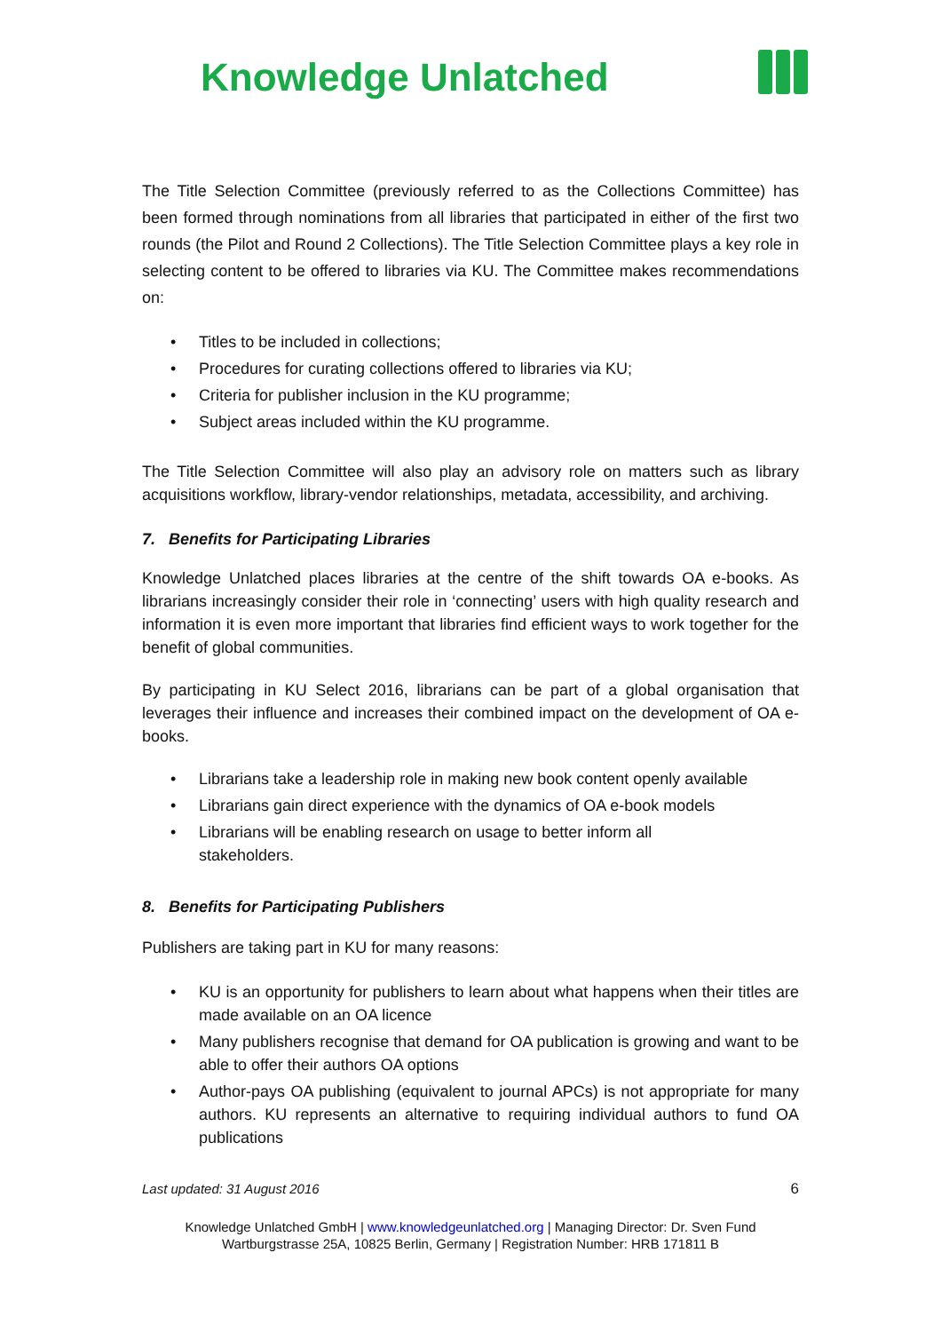Knowledge Unlatched
The Title Selection Committee (previously referred to as the Collections Committee) has been formed through nominations from all libraries that participated in either of the first two rounds (the Pilot and Round 2 Collections). The Title Selection Committee plays a key role in selecting content to be offered to libraries via KU. The Committee makes recommendations on:
• Titles to be included in collections;
• Procedures for curating collections offered to libraries via KU;
• Criteria for publisher inclusion in the KU programme;
• Subject areas included within the KU programme.
The Title Selection Committee will also play an advisory role on matters such as library acquisitions workflow, library-vendor relationships, metadata, accessibility, and archiving.
7. Benefits for Participating Libraries
Knowledge Unlatched places libraries at the centre of the shift towards OA e-books. As librarians increasingly consider their role in ‘connecting’ users with high quality research and information it is even more important that libraries find efficient ways to work together for the benefit of global communities.
By participating in KU Select 2016, librarians can be part of a global organisation that leverages their influence and increases their combined impact on the development of OA e-books.
• Librarians take a leadership role in making new book content openly available
• Librarians gain direct experience with the dynamics of OA e-book models
• Librarians will be enabling research on usage to better inform all
stakeholders.
8. Benefits for Participating Publishers
Publishers are taking part in KU for many reasons:
• KU is an opportunity for publishers to learn about what happens when their titles are made available on an OA licence
• Many publishers recognise that demand for OA publication is growing and want to be able to offer their authors OA options
• Author-pays OA publishing (equivalent to journal APCs) is not appropriate for many authors. KU represents an alternative to requiring individual authors to fund OA publications
Last updated: 31 August 2016 6
Knowledge Unlatched GmbH | www.knowledgeunlatched.org | Managing Director: Dr. Sven Fund
Wartburgstrasse 25A, 10825 Berlin, Germany | Registration Number: HRB 171811 B